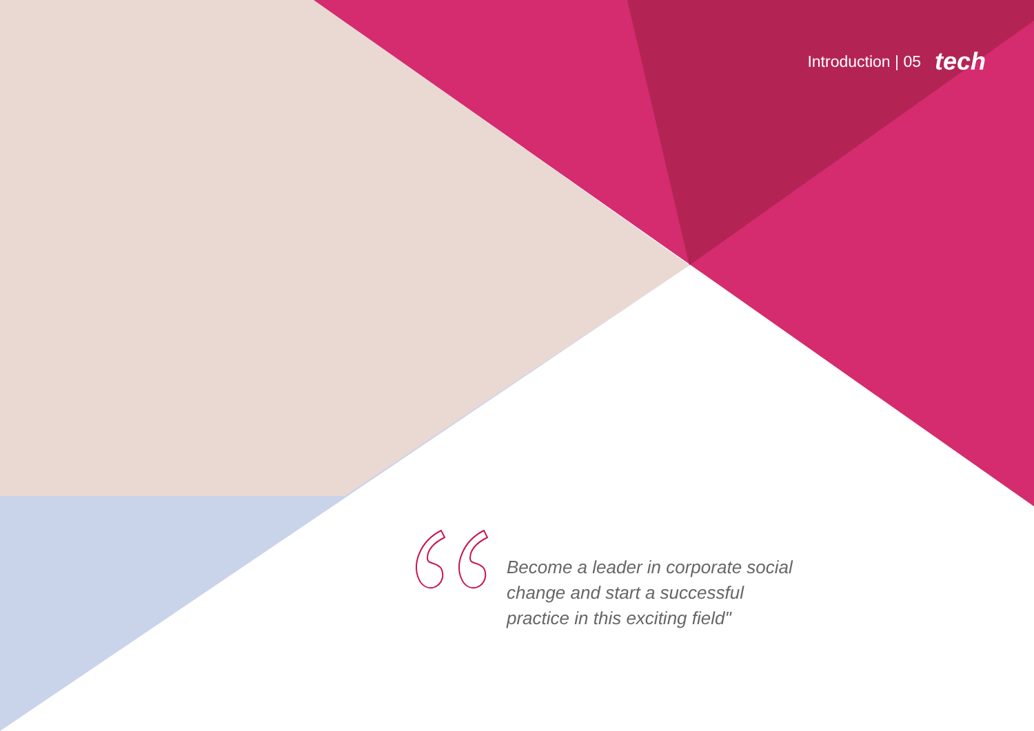Introduction | 05 tech
Become a leader in corporate social change and start a successful practice in this exciting field"